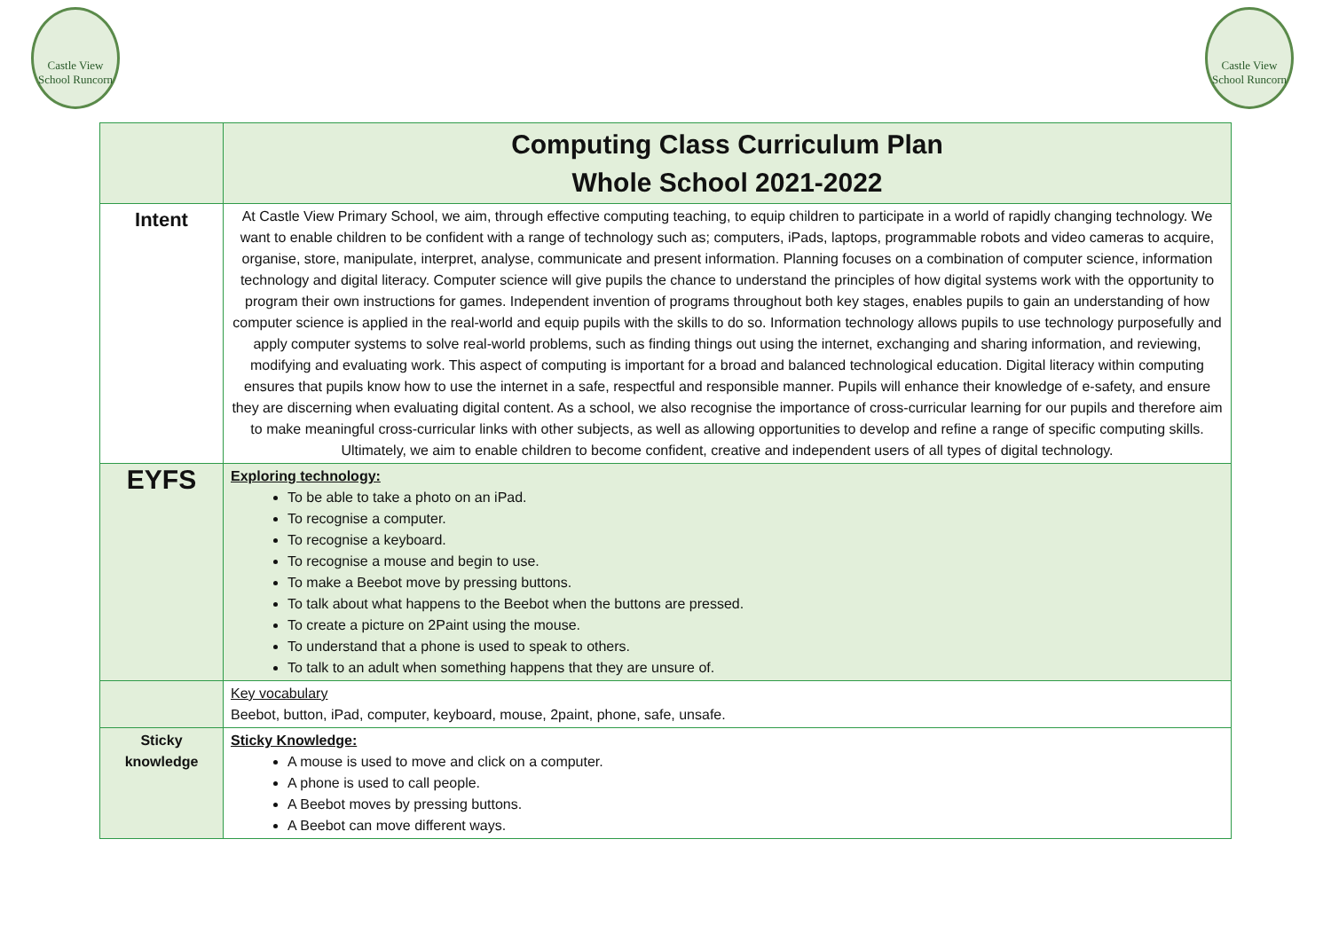Castle View School Runcorn
Castle View School Runcorn
| | Computing Class Curriculum Plan Whole School 2021-2022 |
| Intent | At Castle View Primary School, we aim, through effective computing teaching, to equip children to participate in a world of rapidly changing technology. We want to enable children to be confident with a range of technology such as; computers, iPads, laptops, programmable robots and video cameras to acquire, organise, store, manipulate, interpret, analyse, communicate and present information. Planning focuses on a combination of computer science, information technology and digital literacy. Computer science will give pupils the chance to understand the principles of how digital systems work with the opportunity to program their own instructions for games. Independent invention of programs throughout both key stages, enables pupils to gain an understanding of how computer science is applied in the real-world and equip pupils with the skills to do so. Information technology allows pupils to use technology purposefully and apply computer systems to solve real-world problems, such as finding things out using the internet, exchanging and sharing information, and reviewing, modifying and evaluating work. This aspect of computing is important for a broad and balanced technological education. Digital literacy within computing ensures that pupils know how to use the internet in a safe, respectful and responsible manner. Pupils will enhance their knowledge of e-safety, and ensure they are discerning when evaluating digital content. As a school, we also recognise the importance of cross-curricular learning for our pupils and therefore aim to make meaningful cross-curricular links with other subjects, as well as allowing opportunities to develop and refine a range of specific computing skills. Ultimately, we aim to enable children to become confident, creative and independent users of all types of digital technology. |
| EYFS | Exploring technology: To be able to take a photo on an iPad. To recognise a computer. To recognise a keyboard. To recognise a mouse and begin to use. To make a Beebot move by pressing buttons. To talk about what happens to the Beebot when the buttons are pressed. To create a picture on 2Paint using the mouse. To understand that a phone is used to speak to others. To talk to an adult when something happens that they are unsure of. |
| | Key vocabulary Beebot, button, iPad, computer, keyboard, mouse, 2paint, phone, safe, unsafe. |
| Sticky knowledge | Sticky Knowledge: A mouse is used to move and click on a computer. A phone is used to call people. A Beebot moves by pressing buttons. A Beebot can move different ways. |